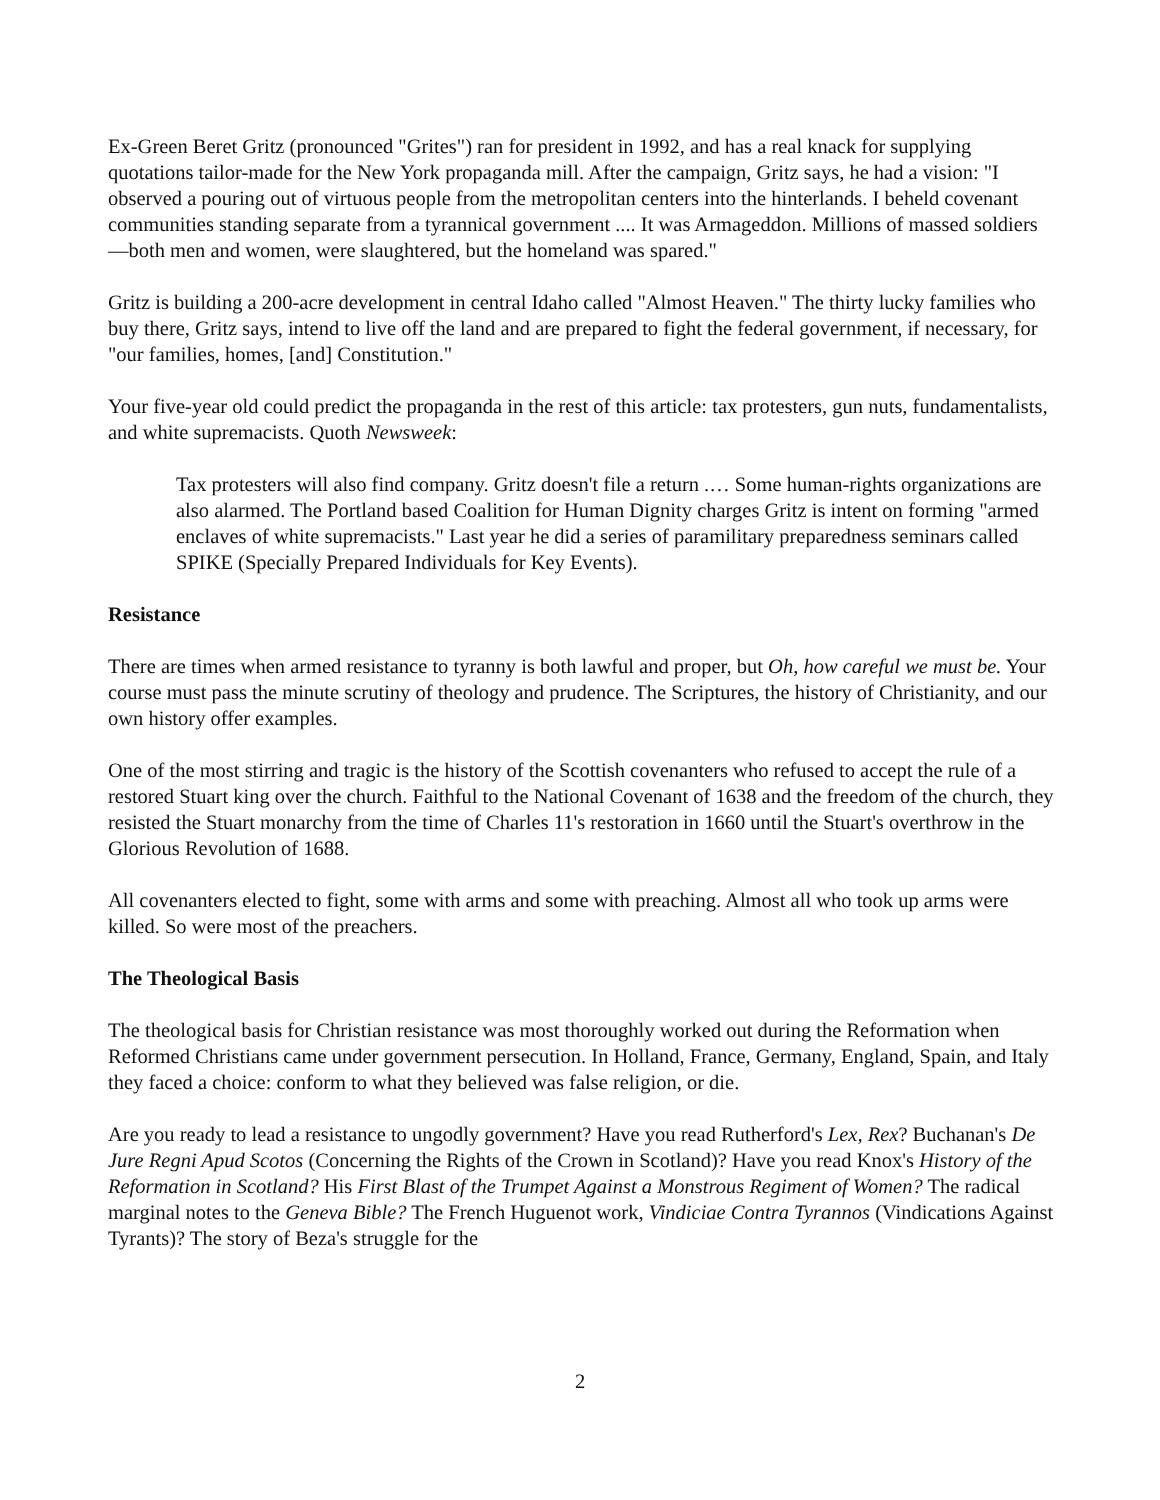Ex-Green Beret Gritz (pronounced "Grites") ran for president in 1992, and has a real knack for supplying quotations tailor-made for the New York propaganda mill. After the campaign, Gritz says, he had a vision: "I observed a pouring out of virtuous people from the metropolitan centers into the hinterlands. I beheld covenant communities standing separate from a tyrannical government .... It was Armageddon. Millions of massed soldiers —both men and women, were slaughtered, but the homeland was spared."
Gritz is building a 200-acre development in central Idaho called "Almost Heaven." The thirty lucky families who buy there, Gritz says, intend to live off the land and are prepared to fight the federal government, if necessary, for "our families, homes, [and] Constitution."
Your five-year old could predict the propaganda in the rest of this article: tax protesters, gun nuts, fundamentalists, and white supremacists. Quoth Newsweek:
Tax protesters will also find company. Gritz doesn't file a return .… Some human-rights organizations are also alarmed. The Portland based Coalition for Human Dignity charges Gritz is intent on forming "armed enclaves of white supremacists." Last year he did a series of paramilitary preparedness seminars called SPIKE (Specially Prepared Individuals for Key Events).
Resistance
There are times when armed resistance to tyranny is both lawful and proper, but Oh, how careful we must be. Your course must pass the minute scrutiny of theology and prudence. The Scriptures, the history of Christianity, and our own history offer examples.
One of the most stirring and tragic is the history of the Scottish covenanters who refused to accept the rule of a restored Stuart king over the church. Faithful to the National Covenant of 1638 and the freedom of the church, they resisted the Stuart monarchy from the time of Charles 11's restoration in 1660 until the Stuart's overthrow in the Glorious Revolution of 1688.
All covenanters elected to fight, some with arms and some with preaching. Almost all who took up arms were killed. So were most of the preachers.
The Theological Basis
The theological basis for Christian resistance was most thoroughly worked out during the Reformation when Reformed Christians came under government persecution. In Holland, France, Germany, England, Spain, and Italy they faced a choice: conform to what they believed was false religion, or die.
Are you ready to lead a resistance to ungodly government? Have you read Rutherford's Lex, Rex? Buchanan's De Jure Regni Apud Scotos (Concerning the Rights of the Crown in Scotland)? Have you read Knox's History of the Reformation in Scotland? His First Blast of the Trumpet Against a Monstrous Regiment of Women? The radical marginal notes to the Geneva Bible? The French Huguenot work, Vindiciae Contra Tyrannos (Vindications Against Tyrants)? The story of Beza's struggle for the
2